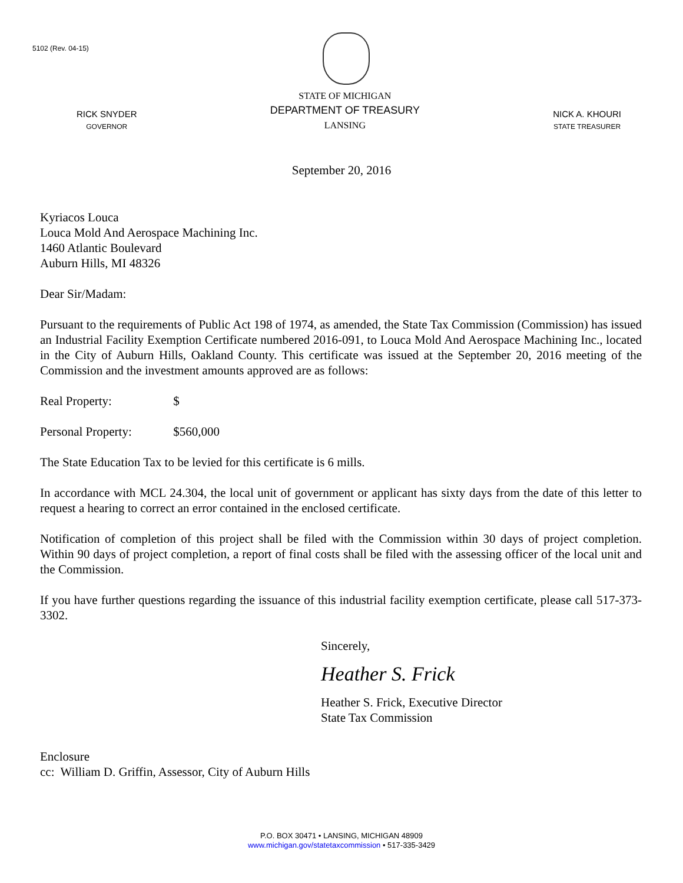5102 (Rev. 04-15)
RICK SNYDER
GOVERNOR
STATE OF MICHIGAN
DEPARTMENT OF TREASURY
LANSING
NICK A. KHOURI
STATE TREASURER
September 20, 2016
Kyriacos Louca
Louca Mold And Aerospace Machining Inc.
1460 Atlantic Boulevard
Auburn Hills, MI 48326
Dear Sir/Madam:
Pursuant to the requirements of Public Act 198 of 1974, as amended, the State Tax Commission (Commission) has issued an Industrial Facility Exemption Certificate numbered 2016-091, to Louca Mold And Aerospace Machining Inc., located in the City of Auburn Hills, Oakland County. This certificate was issued at the September 20, 2016 meeting of the Commission and the investment amounts approved are as follows:
Real Property: $
Personal Property: $560,000
The State Education Tax to be levied for this certificate is 6 mills.
In accordance with MCL 24.304, the local unit of government or applicant has sixty days from the date of this letter to request a hearing to correct an error contained in the enclosed certificate.
Notification of completion of this project shall be filed with the Commission within 30 days of project completion. Within 90 days of project completion, a report of final costs shall be filed with the assessing officer of the local unit and the Commission.
If you have further questions regarding the issuance of this industrial facility exemption certificate, please call 517-373-3302.
Sincerely,
Heather S. Frick
Heather S. Frick, Executive Director
State Tax Commission
Enclosure
cc: William D. Griffin, Assessor, City of Auburn Hills
P.O. BOX 30471 • LANSING, MICHIGAN 48909
www.michigan.gov/statetaxcommission • 517-335-3429